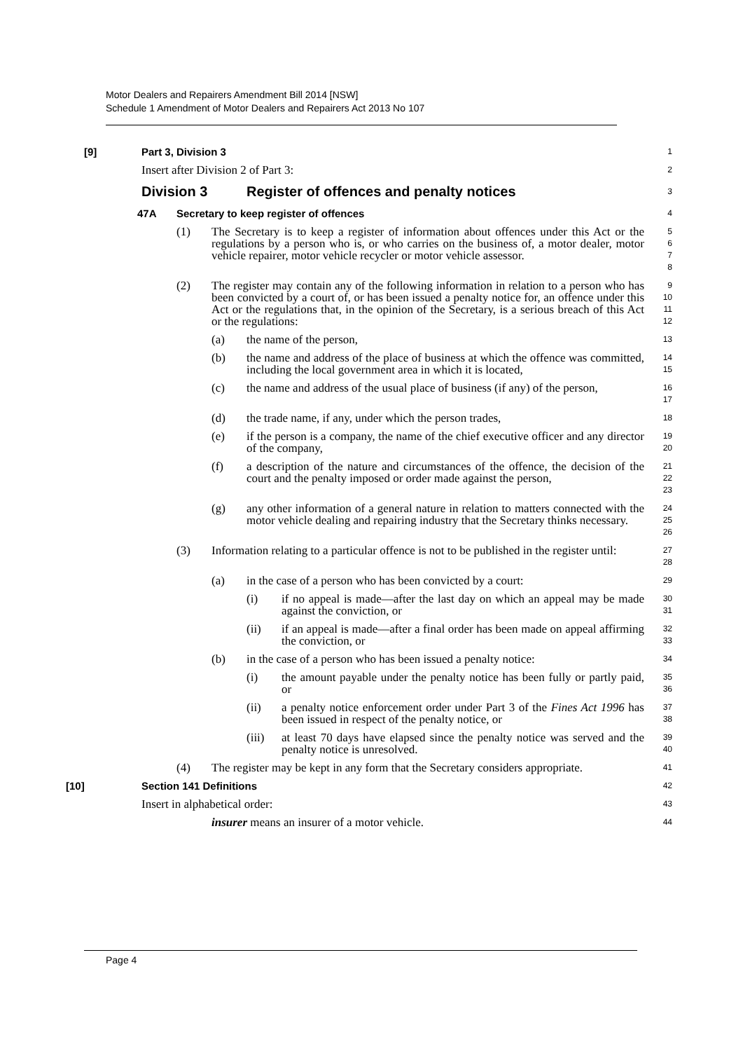Motor Dealers and Repairers Amendment Bill 2014 [NSW]
Schedule 1 Amendment of Motor Dealers and Repairers Act 2013 No 107
[9] Part 3, Division 3
1
Insert after Division 2 of Part 3:
2
Division 3 Register of offences and penalty notices
3
47A Secretary to keep register of offences
4
(1) The Secretary is to keep a register of information about offences under this Act or the regulations by a person who is, or who carries on the business of, a motor dealer, motor vehicle repairer, motor vehicle recycler or motor vehicle assessor.
5
6
7
8
(2) The register may contain any of the following information in relation to a person who has been convicted by a court of, or has been issued a penalty notice for, an offence under this Act or the regulations that, in the opinion of the Secretary, is a serious breach of this Act or the regulations:
9
10
11
12
(a) the name of the person,
13
(b) the name and address of the place of business at which the offence was committed, including the local government area in which it is located,
14
15
(c) the name and address of the usual place of business (if any) of the person,
16
17
(d) the trade name, if any, under which the person trades,
18
(e) if the person is a company, the name of the chief executive officer and any director of the company,
19
20
(f) a description of the nature and circumstances of the offence, the decision of the court and the penalty imposed or order made against the person,
21
22
23
(g) any other information of a general nature in relation to matters connected with the motor vehicle dealing and repairing industry that the Secretary thinks necessary.
24
25
26
(3) Information relating to a particular offence is not to be published in the register until:
27
28
(a) in the case of a person who has been convicted by a court:
29
(i) if no appeal is made—after the last day on which an appeal may be made against the conviction, or
30
31
(ii) if an appeal is made—after a final order has been made on appeal affirming the conviction, or
32
33
(b) in the case of a person who has been issued a penalty notice:
34
(i) the amount payable under the penalty notice has been fully or partly paid, or
35
36
(ii) a penalty notice enforcement order under Part 3 of the Fines Act 1996 has been issued in respect of the penalty notice, or
37
38
(iii) at least 70 days have elapsed since the penalty notice was served and the penalty notice is unresolved.
39
40
(4) The register may be kept in any form that the Secretary considers appropriate.
41
[10] Section 141 Definitions
42
Insert in alphabetical order:
43
insurer means an insurer of a motor vehicle.
44
Page 4